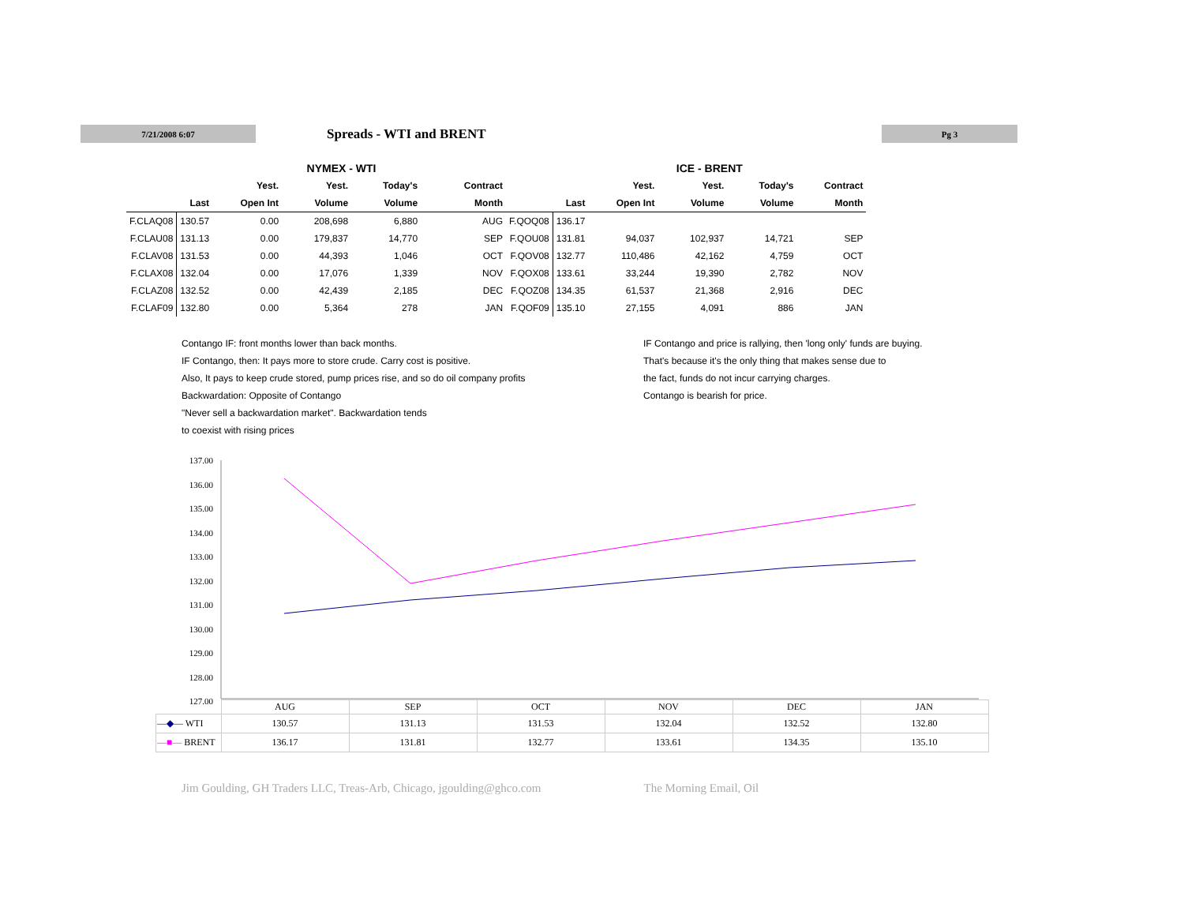7/21/2008 6:07
Spreads - WTI and BRENT
Pg 3
| | NYMEX - WTI | | | | |
| --- | --- | --- | --- | --- | --- |
| | | Yest. | Yest. | Today's | Contract |
| | Last | Open Int | Volume | Volume | Month |
| F.CLAQ08 | 130.57 | 0.00 | 208,698 | 6,880 | AUG |
| F.CLAU08 | 131.13 | 0.00 | 179,837 | 14,770 | SEP |
| F.CLAV08 | 131.53 | 0.00 | 44,393 | 1,046 | OCT |
| F.CLAX08 | 132.04 | 0.00 | 17,076 | 1,339 | NOV |
| F.CLAZ08 | 132.52 | 0.00 | 42,439 | 2,185 | DEC |
| F.CLAF09 | 132.80 | 0.00 | 5,364 | 278 | JAN |
| | ICE - BRENT | | | | |
| --- | --- | --- | --- | --- | --- |
| | | Yest. | Yest. | Today's | Contract |
| | Last | Open Int | Volume | Volume | Month |
| F.QOQ08 | 136.17 | | | | |
| F.QOU08 | 131.81 | 94,037 | 102,937 | 14,721 | SEP |
| F.QOV08 | 132.77 | 110,486 | 42,162 | 4,759 | OCT |
| F.QOX08 | 133.61 | 33,244 | 19,390 | 2,782 | NOV |
| F.QOZ08 | 134.35 | 61,537 | 21,368 | 2,916 | DEC |
| F.QOF09 | 135.10 | 27,155 | 4,091 | 886 | JAN |
Contango IF: front months lower than back months.
IF Contango, then: It pays more to store crude. Carry cost is positive.
Also, It pays to keep crude stored, pump prices rise, and so do oil company profits
Backwardation: Opposite of Contango
"Never sell a backwardation market". Backwardation tends
to coexist with rising prices
IF Contango and price is rallying, then 'long only' funds are buying.
That's because it's the only thing that makes sense due to
the fact, funds do not incur carrying charges.
Contango is bearish for price.
137.00
136.00
135.00
134.00
133.00
132.00
131.00
130.00
129.00
128.00
127.00
| | AUG | SEP | OCT | NOV | DEC | JAN |
| --- | --- | --- | --- | --- | --- | --- |
| —◆— WTI | 130.57 | 131.13 | 131.53 | 132.04 | 132.52 | 132.80 |
| —■— BRENT | 136.17 | 131.81 | 132.77 | 133.61 | 134.35 | 135.10 |
Jim Goulding, GH Traders LLC, Treas-Arb, Chicago, jgoulding@ghco.com The Morning Email, Oil